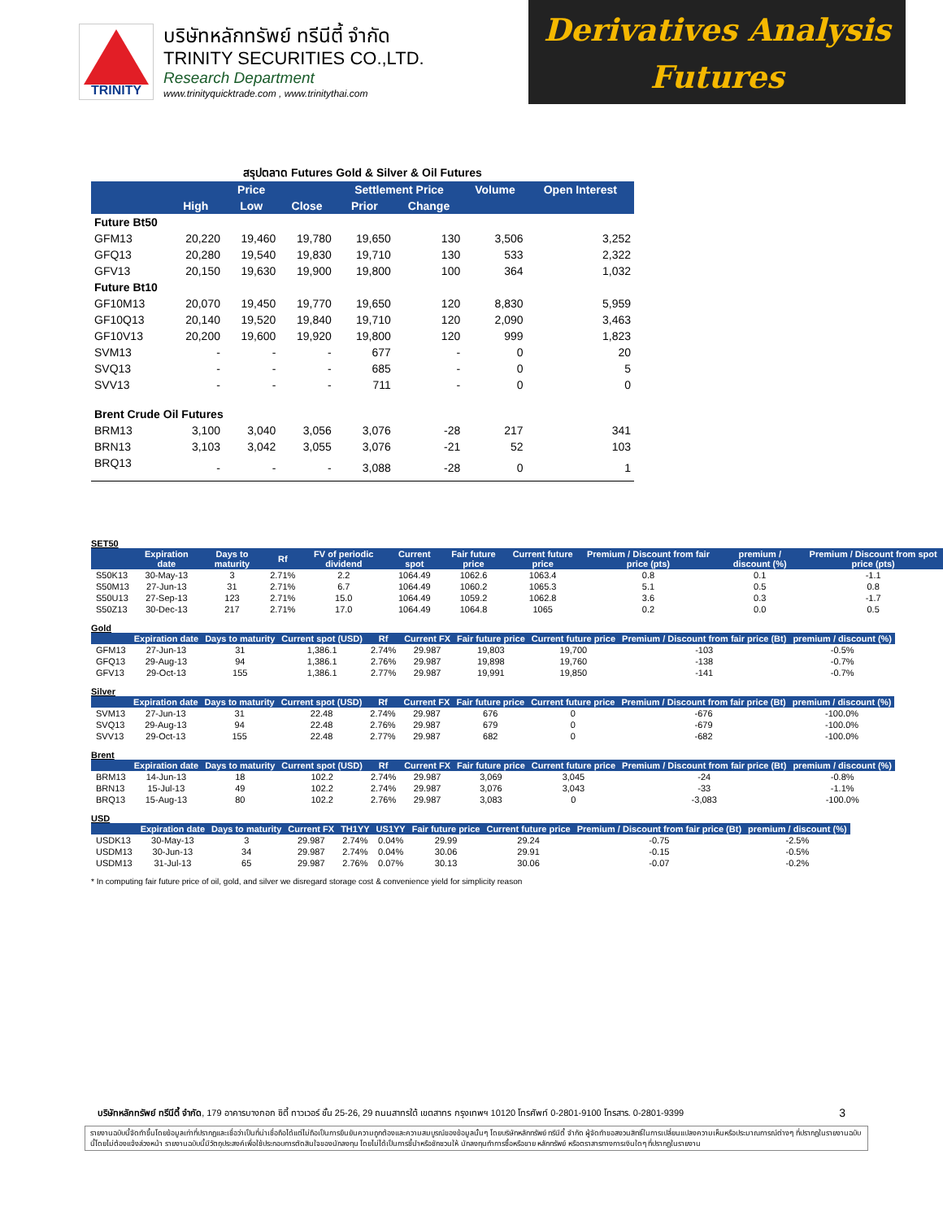TRINITY
บริษัทหลักทรัพย์ ทรีนีตี้ จำกัด
TRINITY SECURITIES CO.,LTD.
Research Department
www.trinityquicktrade.com , www.trinitythai.com
Derivatives Analysis
Futures
สรุปตลาด Futures Gold & Silver & Oil Futures
| | Price | | | Settlement Price | | Volume | Open Interest |
| --- | --- | --- | --- | --- | --- | --- | --- |
| | High | Low | Close | Prior | Change | | |
| Future Bt50 | | | | | | | |
| GFM13 | 20,220 | 19,460 | 19,780 | 19,650 | 130 | 3,506 | 3,252 |
| GFQ13 | 20,280 | 19,540 | 19,830 | 19,710 | 130 | 533 | 2,322 |
| GFV13 | 20,150 | 19,630 | 19,900 | 19,800 | 100 | 364 | 1,032 |
| Future Bt10 | | | | | | | |
| GF10M13 | 20,070 | 19,450 | 19,770 | 19,650 | 120 | 8,830 | 5,959 |
| GF10Q13 | 20,140 | 19,520 | 19,840 | 19,710 | 120 | 2,090 | 3,463 |
| GF10V13 | 20,200 | 19,600 | 19,920 | 19,800 | 120 | 999 | 1,823 |
| SVM13 | - | - | - | 677 | - | 0 | 20 |
| SVQ13 | - | - | - | 685 | - | 0 | 5 |
| SVV13 | - | - | - | 711 | - | 0 | 0 |
| Brent Crude Oil Futures | | | | | | | |
| BRM13 | 3,100 | 3,040 | 3,056 | 3,076 | -28 | 217 | 341 |
| BRN13 | 3,103 | 3,042 | 3,055 | 3,076 | -21 | 52 | 103 |
| BRQ13 | - | - | - | 3,088 | -28 | 0 | 1 |
SET50
| | Expiration date | Days to maturity | Rf | FV of periodic dividend | Current spot | Fair future price | Current future price | Premium / Discount from fair price (pts) | premium / discount (%) | Premium / Discount from spot price (pts) |
| --- | --- | --- | --- | --- | --- | --- | --- | --- | --- | --- |
| S50K13 | 30-May-13 | 3 | 2.71% | 2.2 | 1064.49 | 1062.6 | 1063.4 | 0.8 | 0.1 | -1.1 |
| S50M13 | 27-Jun-13 | 31 | 2.71% | 6.7 | 1064.49 | 1060.2 | 1065.3 | 5.1 | 0.5 | 0.8 |
| S50U13 | 27-Sep-13 | 123 | 2.71% | 15.0 | 1064.49 | 1059.2 | 1062.8 | 3.6 | 0.3 | -1.7 |
| S50Z13 | 30-Dec-13 | 217 | 2.71% | 17.0 | 1064.49 | 1064.8 | 1065 | 0.2 | 0.0 | 0.5 |
Gold
| | Expiration date | Days to maturity | Current spot (USD) | Rf | Current FX | Fair future price | Current future price | Premium / Discount from fair price (Bt) | premium / discount (%) |
| --- | --- | --- | --- | --- | --- | --- | --- | --- | --- |
| GFM13 | 27-Jun-13 | 31 | 1,386.1 | 2.74% | 29.987 | 19,803 | 19,700 | -103 | -0.5% |
| GFQ13 | 29-Aug-13 | 94 | 1,386.1 | 2.76% | 29.987 | 19,898 | 19,760 | -138 | -0.7% |
| GFV13 | 29-Oct-13 | 155 | 1,386.1 | 2.77% | 29.987 | 19,991 | 19,850 | -141 | -0.7% |
Silver
| | Expiration date | Days to maturity | Current spot (USD) | Rf | Current FX | Fair future price | Current future price | Premium / Discount from fair price (Bt) | premium / discount (%) |
| --- | --- | --- | --- | --- | --- | --- | --- | --- | --- |
| SVM13 | 27-Jun-13 | 31 | 22.48 | 2.74% | 29.987 | 676 | 0 | -676 | -100.0% |
| SVQ13 | 29-Aug-13 | 94 | 22.48 | 2.76% | 29.987 | 679 | 0 | -679 | -100.0% |
| SVV13 | 29-Oct-13 | 155 | 22.48 | 2.77% | 29.987 | 682 | 0 | -682 | -100.0% |
Brent
| | Expiration date | Days to maturity | Current spot (USD) | Rf | Current FX | Fair future price | Current future price | Premium / Discount from fair price (Bt) | premium / discount (%) |
| --- | --- | --- | --- | --- | --- | --- | --- | --- | --- |
| BRM13 | 14-Jun-13 | 18 | 102.2 | 2.74% | 29.987 | 3,069 | 3,045 | -24 | -0.8% |
| BRN13 | 15-Jul-13 | 49 | 102.2 | 2.74% | 29.987 | 3,076 | 3,043 | -33 | -1.1% |
| BRQ13 | 15-Aug-13 | 80 | 102.2 | 2.76% | 29.987 | 3,083 | 0 | -3,083 | -100.0% |
USD
| | Expiration date | Days to maturity | Current FX | TH1YY | US1YY | Fair future price | Current future price | Premium / Discount from fair price (Bt) | premium / discount (%) |
| --- | --- | --- | --- | --- | --- | --- | --- | --- | --- |
| USDK13 | 30-May-13 | 3 | 29.987 | 2.74% | 0.04% | 29.99 | 29.24 | -0.75 | -2.5% |
| USDM13 | 30-Jun-13 | 34 | 29.987 | 2.74% | 0.04% | 30.06 | 29.91 | -0.15 | -0.5% |
| USDM13 | 31-Jul-13 | 65 | 29.987 | 2.76% | 0.07% | 30.13 | 30.06 | -0.07 | -0.2% |
* In computing fair future price of oil, gold, and silver we disregard storage cost & convenience yield for simplicity reason
บริษัทหลักทรัพย์ ทรีนีตี้ จำกัด, 179 อาคารบางกอก ซิตี้ ทาวเวอร์ ชั้น 25-26, 29 ถนนสาทรใต้ เขตสาทร กรุงเทพฯ 10120 โทรศัพท์ 0-2801-9100 โทรสาร. 0-2801-9399 3
รายงานฉบับนี้จัดทำขึ้นโดยข้อมูลเท่าที่ปรากฏและเชื่อว่าเป็นที่น่าเชื่อถือได้แต่ไม่ถือเป็นการยืนยันความถูกต้องและความสมบูรณ์ของข้อมูลนั้นๆ โดยบริษัทหลักทรัพย์ ทรีนีตี้ จำกัด ผู้จัดทำขอสงวนสิทธิ์ในการเปลี่ยนแปลงความเห็นหรือประมาณการณ์ต่างๆ ที่ปรากฏในรายงานฉบับนี้โดยไม่ต้องแจ้งล่วงหน้า รายงานฉบับนี้มีวัตถุประสงค์เพื่อใช้ประกอบการตัดสินใจของนักลงทุน โดยไม่ได้เป็นการชี้นำหรือชักชวนให้ นักลงทุนทำการซื้อหรือขาย หลักทรัพย์ หรือตราสารทางการเงินใดๆ ที่ปรากฏในรายงาน